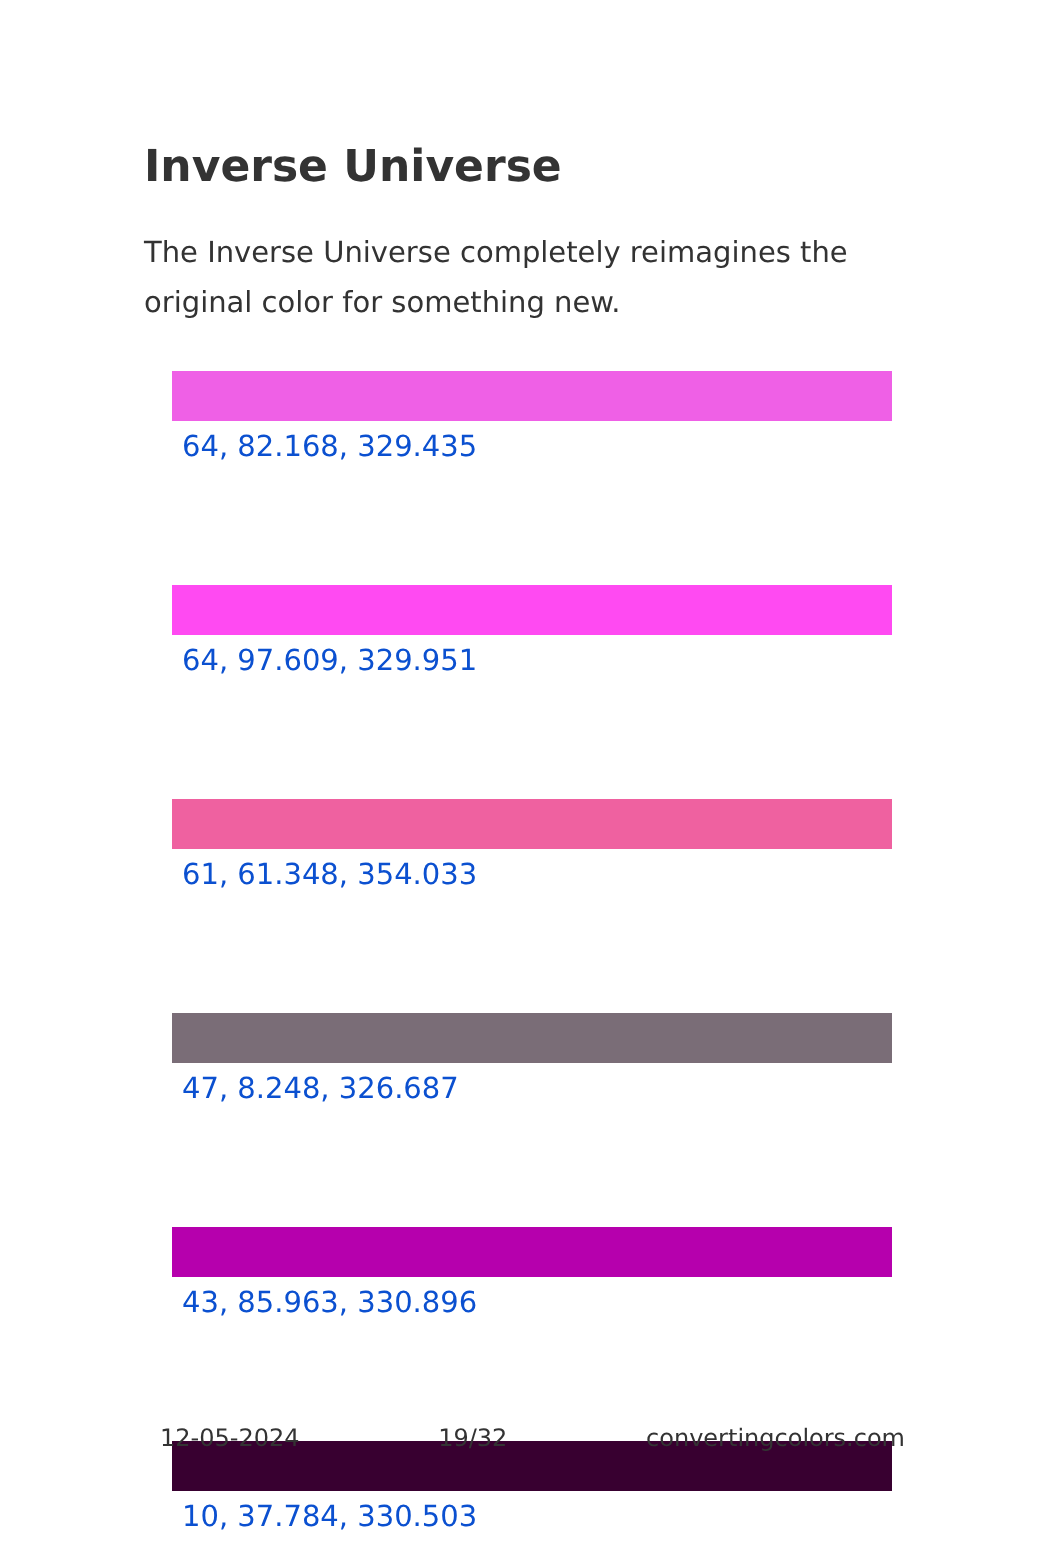Inverse Universe
The Inverse Universe completely reimagines the original color for something new.
64, 82.168, 329.435
64, 97.609, 329.951
61, 61.348, 354.033
47, 8.248, 326.687
43, 85.963, 330.896
10, 37.784, 330.503
12-05-2024 19/32 convertingcolors.com